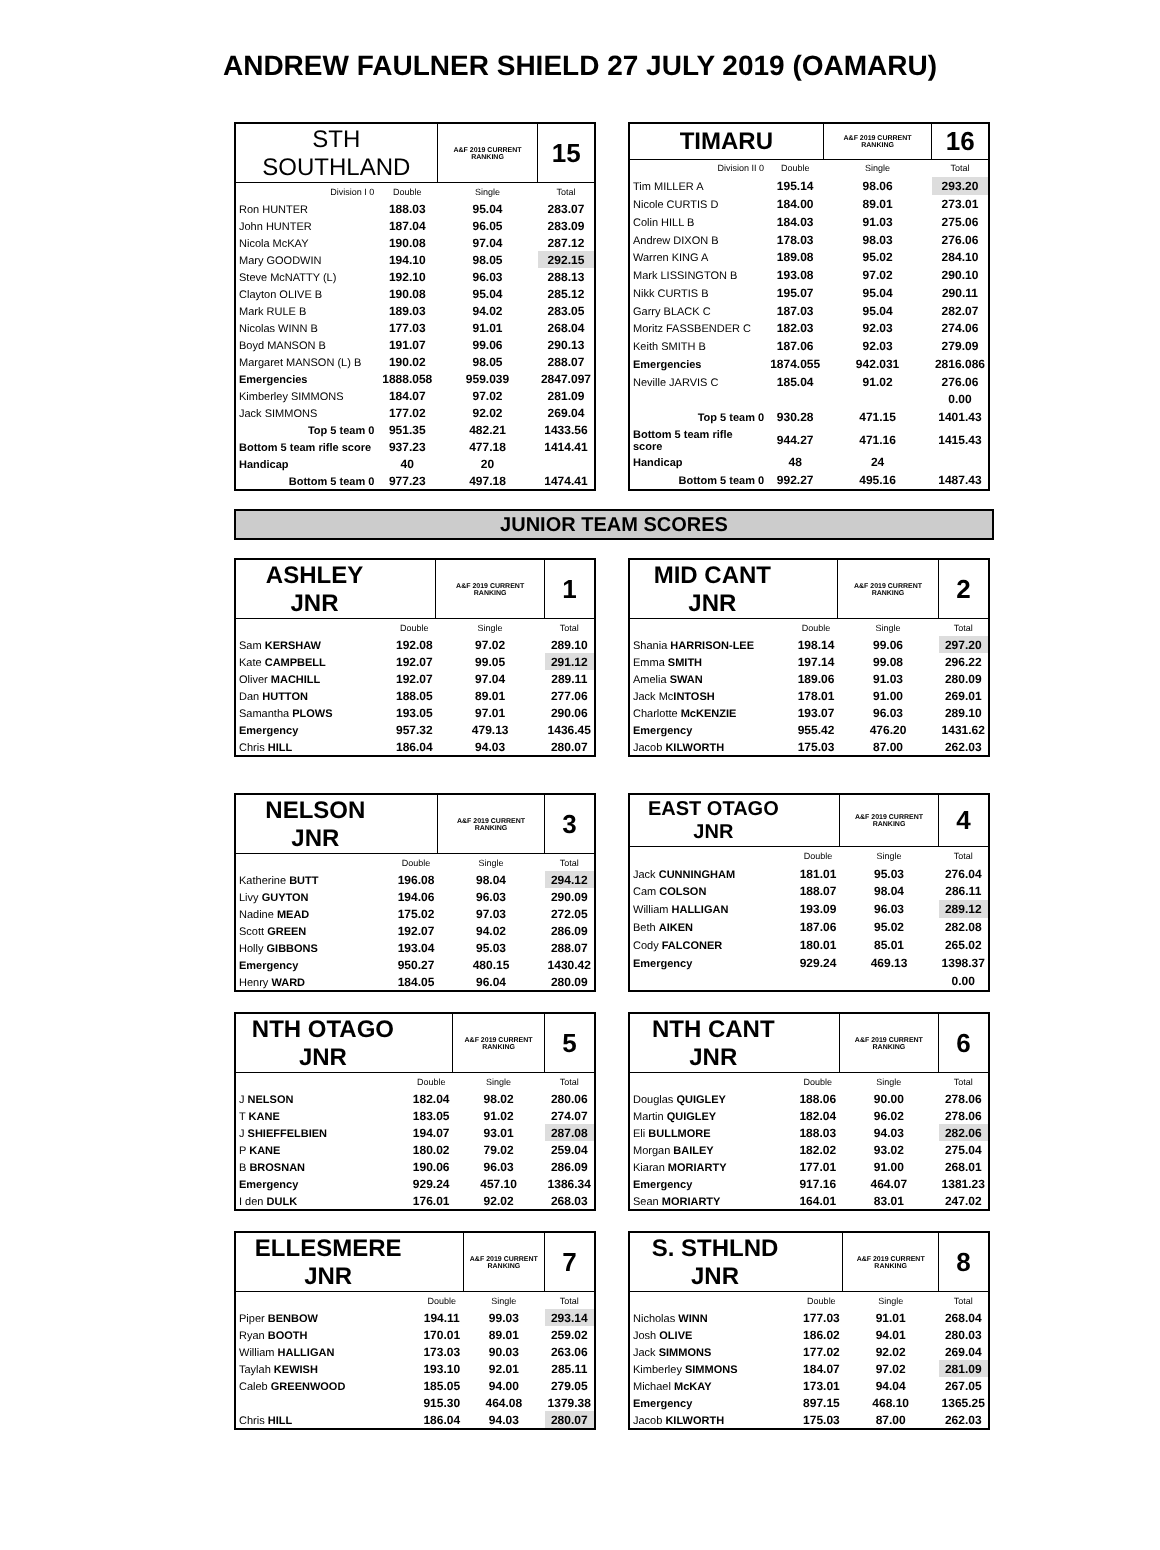ANDREW FAULNER SHIELD 27 JULY 2019 (OAMARU)
| STH SOUTHLAND | | A&F 2019 CURRENT RANKING | 15 |
| Division I 0 | Double | Single | Total |
| Ron HUNTER | 188.03 | 95.04 | 283.07 |
| John HUNTER | 187.04 | 96.05 | 283.09 |
| Nicola McKAY | 190.08 | 97.04 | 287.12 |
| Mary GOODWIN | 194.10 | 98.05 | 292.15 |
| Steve McNATTY (L) | 192.10 | 96.03 | 288.13 |
| Clayton OLIVE B | 190.08 | 95.04 | 285.12 |
| Mark RULE B | 189.03 | 94.02 | 283.05 |
| Nicolas WINN B | 177.03 | 91.01 | 268.04 |
| Boyd MANSON B | 191.07 | 99.06 | 290.13 |
| Margaret MANSON (L) B | 190.02 | 98.05 | 288.07 |
| Emergencies | 1888.058 | 959.039 | 2847.097 |
| Kimberley SIMMONS | 184.07 | 97.02 | 281.09 |
| Jack SIMMONS | 177.02 | 92.02 | 269.04 |
| Top 5 team 0 | 951.35 | 482.21 | 1433.56 |
| Bottom 5 team rifle score | 937.23 | 477.18 | 1414.41 |
| Handicap | 40 | 20 | |
| Bottom 5 team 0 | 977.23 | 497.18 | 1474.41 |
| TIMARU | | A&F 2019 CURRENT RANKING | 16 |
| Division II 0 | Double | Single | Total |
| Tim MILLER A | 195.14 | 98.06 | 293.20 |
| Nicole CURTIS D | 184.00 | 89.01 | 273.01 |
| Colin HILL B | 184.03 | 91.03 | 275.06 |
| Andrew DIXON B | 178.03 | 98.03 | 276.06 |
| Warren KING A | 189.08 | 95.02 | 284.10 |
| Mark LISSINGTON B | 193.08 | 97.02 | 290.10 |
| Nikk CURTIS B | 195.07 | 95.04 | 290.11 |
| Garry BLACK C | 187.03 | 95.04 | 282.07 |
| Moritz FASSBENDER C | 182.03 | 92.03 | 274.06 |
| Keith SMITH B | 187.06 | 92.03 | 279.09 |
| Emergencies | 1874.055 | 942.031 | 2816.086 |
| Neville JARVIS C | 185.04 | 91.02 | 276.06 |
| | | | 0.00 |
| Top 5 team 0 | 930.28 | 471.15 | 1401.43 |
| Bottom 5 team rifle score | 944.27 | 471.16 | 1415.43 |
| Handicap | 48 | 24 | |
| Bottom 5 team 0 | 992.27 | 495.16 | 1487.43 |
JUNIOR TEAM SCORES
| ASHLEY JNR | | A&F 2019 CURRENT RANKING | 1 |
| | Double | Single | Total |
| Sam KERSHAW | 192.08 | 97.02 | 289.10 |
| Kate CAMPBELL | 192.07 | 99.05 | 291.12 |
| Oliver MACHILL | 192.07 | 97.04 | 289.11 |
| Dan HUTTON | 188.05 | 89.01 | 277.06 |
| Samantha PLOWS | 193.05 | 97.01 | 290.06 |
| Emergency | 957.32 | 479.13 | 1436.45 |
| Chris HILL | 186.04 | 94.03 | 280.07 |
| MID CANT JNR | | A&F 2019 CURRENT RANKING | 2 |
| | Double | Single | Total |
| Shania HARRISON-LEE | 198.14 | 99.06 | 297.20 |
| Emma SMITH | 197.14 | 99.08 | 296.22 |
| Amelia SWAN | 189.06 | 91.03 | 280.09 |
| Jack Mc INTOSH | 178.01 | 91.00 | 269.01 |
| Charlotte McKENZIE | 193.07 | 96.03 | 289.10 |
| Emergency | 955.42 | 476.20 | 1431.62 |
| Jacob KILWORTH | 175.03 | 87.00 | 262.03 |
| NELSON JNR | | A&F 2019 CURRENT RANKING | 3 |
| | Double | Single | Total |
| Katherine BUTT | 196.08 | 98.04 | 294.12 |
| Livy GUYTON | 194.06 | 96.03 | 290.09 |
| Nadine MEAD | 175.02 | 97.03 | 272.05 |
| Scott GREEN | 192.07 | 94.02 | 286.09 |
| Holly GIBBONS | 193.04 | 95.03 | 288.07 |
| Emergency | 950.27 | 480.15 | 1430.42 |
| Henry WARD | 184.05 | 96.04 | 280.09 |
| EAST OTAGO JNR | | A&F 2019 CURRENT RANKING | 4 |
| | Double | Single | Total |
| Jack CUNNINGHAM | 181.01 | 95.03 | 276.04 |
| Cam COLSON | 188.07 | 98.04 | 286.11 |
| William HALLIGAN | 193.09 | 96.03 | 289.12 |
| Beth AIKEN | 187.06 | 95.02 | 282.08 |
| Cody FALCONER | 180.01 | 85.01 | 265.02 |
| Emergency | 929.24 | 469.13 | 1398.37 |
| | | | 0.00 |
| NTH OTAGO JNR | | A&F 2019 CURRENT RANKING | 5 |
| | Double | Single | Total |
| J NELSON | 182.04 | 98.02 | 280.06 |
| T KANE | 183.05 | 91.02 | 274.07 |
| J SHIEFFELBIEN | 194.07 | 93.01 | 287.08 |
| P KANE | 180.02 | 79.02 | 259.04 |
| B BROSNAN | 190.06 | 96.03 | 286.09 |
| Emergency | 929.24 | 457.10 | 1386.34 |
| I den DULK | 176.01 | 92.02 | 268.03 |
| NTH CANT JNR | | A&F 2019 CURRENT RANKING | 6 |
| | Double | Single | Total |
| Douglas QUIGLEY | 188.06 | 90.00 | 278.06 |
| Martin QUIGLEY | 182.04 | 96.02 | 278.06 |
| Eli BULLMORE | 188.03 | 94.03 | 282.06 |
| Morgan BAILEY | 182.02 | 93.02 | 275.04 |
| Kiaran MORIARTY | 177.01 | 91.00 | 268.01 |
| Emergency | 917.16 | 464.07 | 1381.23 |
| Sean MORIARTY | 164.01 | 83.01 | 247.02 |
| ELLESMERE JNR | | A&F 2019 CURRENT RANKING | 7 |
| | Double | Single | Total |
| Piper BENBOW | 194.11 | 99.03 | 293.14 |
| Ryan BOOTH | 170.01 | 89.01 | 259.02 |
| William HALLIGAN | 173.03 | 90.03 | 263.06 |
| Taylah KEWISH | 193.10 | 92.01 | 285.11 |
| Caleb GREENWOOD | 185.05 | 94.00 | 279.05 |
| | 915.30 | 464.08 | 1379.38 |
| Chris HILL | 186.04 | 94.03 | 280.07 |
| S. STHLND JNR | | A&F 2019 CURRENT RANKING | 8 |
| | Double | Single | Total |
| Nicholas WINN | 177.03 | 91.01 | 268.04 |
| Josh OLIVE | 186.02 | 94.01 | 280.03 |
| Jack SIMMONS | 177.02 | 92.02 | 269.04 |
| Kimberley SIMMONS | 184.07 | 97.02 | 281.09 |
| Michael McKAY | 173.01 | 94.04 | 267.05 |
| Emergency | 897.15 | 468.10 | 1365.25 |
| Jacob KILWORTH | 175.03 | 87.00 | 262.03 |